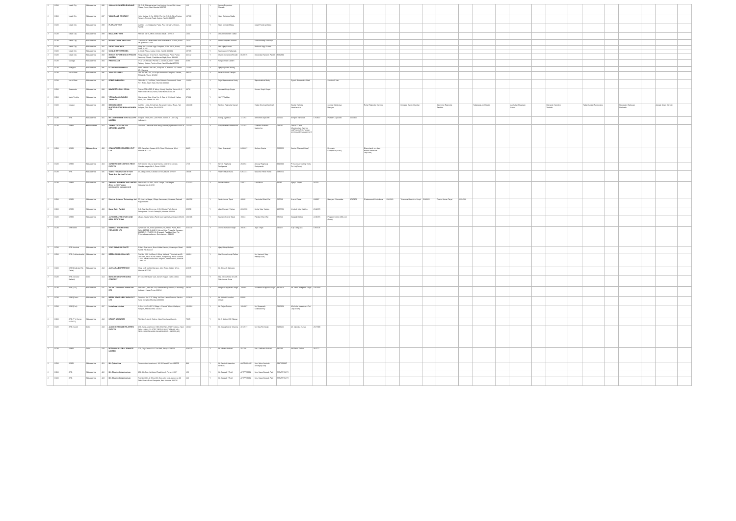| 2 | BOM | Nasik City | Maharashtra | 386 | SUMAN DNYANDEO DHAVALE | 71, G-1, Bhimashankar Hsg Society Sector 19A Urban Phase, Nerul, Navi Mumbai 400706 | 120 | | Y | Suman Dnyandeo Dhavale | | | | | | | | | | | | | | | | | | | | | | | | | |
| 2 | BOM | Nasik City | Maharashtra | 387 | WALKE AND COMPANY | Hotel Status, S. No: 66/62, Plot No: 7+8+9, New Pupiya Nursery, Trimbak Road, Satpur, Nashik 422007 | 167.60 | | Y | Kiran Dattatray Walke | | | | | | | | | | | | | | | | | | | | | | | | | |
| 2 | BOM | Nasik City | Maharashtra | 388 | FLORA HI TECH | Gat No. 118, Baligacha Pada, Post Narwal's, Dindori, Nashik | 315.33 | | Y | Kiran Shripati Maley | | Swati Pushkraj Maley | | | | | | | | | | | | | | | | | | | | | | | |
| 2 | BOM | Nasik City | Maharashtra | 389 | BALAJI MOTORS | Plot No. 59/78, MIDC Ambad, Nasik - 422010 | 143.1 | | Y | Vishal Dattatram Gaikal | | | | | | | | | | | | | | | | | | | | | | | | | |
| 2 | BOM | Nasik City | Maharashtra | 390 | POORVI DIPAK THAKKAR | Gat No 175 Kanashwadi Near Bhavanatah Mandir, Khed Tal Igatpuri 422403 | 136.9 | | Y | Poorvi Deepak Thakkar | | Sneha Pratap Somaiya | | | | | | | | | | | | | | | | | | | | | | | |
| 2 | BOM | Nasik City | Maharashtra | 391 | SPORTS LOCKER | Shop No 2, Ashok Vijay Complex, S.No. 23/20, Road, Pune 411011 | 282.68 | | Y | Vinit Vijay Grover | | Prakash Vijay Grover | | | | | | | | | | | | | | | | | | | | | | | |
| 2 | BOM | Nasik City | Maharashtra | 392 | UNIQUE ENTERPRISES | 2, Circle Plaza, Sarda Circle, Nashik 422001 | 287.65 | | Y | Kaumaauni B Talwwala | | | | | | | | | | | | | | | | | | | | | | | | | |
| 2 | BOM | Nasik City | Maharashtra | 393 | ITOUCH INFOTRONICS PRIVATE LIMITED | Pooja Classic, Shop No 5, Near Mourya Petrol Pump, Sambhaji Chowk, Pradhikaran Nigdi, Pune 411044 | 345.42 | | Y | Dhanik Devendra Parekh | 8649975 | Devendra Ramesh Parekh | 8632849 | | | | | | | | | | | | | | | | | | | | | | |
| 2 | BOM | Masaga | Maharashtra | 394 | PRINT IMAGE | 7/7A, Om Arcade, Plot No 1, Sector 20, Opp. Turbhe Railway Station, Turbhe West, Navi Mumbai 400703 | 328.6 | | Y | Ranjan Vilas Sawant | | | | | | | | | | | | | | | | | | | | | | | | | |
| 2 | BOM | Kharghar | Maharashtra | 395 | GLORY ENTERPRISES | Plam Avenue CHS Ltd., Shop No. 4, Plot No. 70, Sector-20, Kharghar | 122.69 | | Y | Vijay Augustin Biscay | | | | | | | | | | | | | | | | | | | | | | | | | |
| 2 | BOM | Nerul West | Maharashtra | 396 | ASHA TRADERS | Unit No 206, 207, A/6 Kripa Industrial Complex, Sonale, Bhiwandi, Thane 421302 | 380.44 | | Y | Asha Prakash Kanojia | | | | | | | | | | | | | | | | | | | | | | | | | |
| 2 | BOM | Nerul West | Maharashtra | 397 | ORBIT OVERSEAS | Office No. 3, 1st Floor, John Roberts Compound, Sewri Fort Road, Sewri East, Mumbai 400015 | 124.94 | | Y | Rajiv Rajendrabhai Mody | | Rajendrabhai Mody | | Piyush Bhupendra Shah | | Sunitha S Nair | | | | | | | | | | | | | | | | | | | |
| 2 | BOM | Seawoods | Maharashtra | 398 | NAVNEET SINGH GOGIA | Flat no 504 & 505, C Wing, Shreeji Heights, Sector 46 A, Palm Beach Road, Nerul, Navi Mumbai 400706 | 247.2 | | Y | Navneet Singh Gogia | | Simran Singh Gogia | | | | | | | | | | | | | | | | | | | | | | | |
| 2 | BOM | Vashi Turbhe | Maharashtra | 399 | VITHALDAS GOVINDJI THAKKAR | Mamleswar Bldg, Shop No. 6, Opp M H School, Kalyan West, Dist. Thane 421 301 | 370.11 | | Y | Kirti V Thakker | | | | | | | | | | | | | | | | | | | | | | | | | |
| 2 | BOM | Indapur | Maharashtra | 400 | MANGALSIDDHI MULTIPURPOSE M.SAHAJANEH LTD | Gat No. 160/2, At-Sokhati, Baramati Indapur Road, Tal-Indapur, Dist.-Pune, Pin-413106 | 1046.09 | | Y | Tambde Rajendra Manali | | Yadav Krishnaji Dashrath | | Devkar Kalidas Harichandra | | Shinde Dattatraya Narayan | | Rahul Rajendra Tambde | | Ghogare Ashok Shankar | | Jaychime Rajendra Tambde | | Nalawade Anil Manik | | Madhakar Bhagwan Shinde | | Mangesh Namdeo Tambde | | Yadav Sanjay Pandurang | | Nanaware Babusao Dashrath | | Jawale Kisan Ganpat | |
| 2 | BOM | ARB | Maharashtra | 401 | M/s CORPORATE ISPAT ALLOYS LIMITED | Insignia Tower, 6/N-1,3rd Floor, Sector-V, Lake City Kolkata-91 | 5541.1 | | Y | Manoj Jayaswal | 127354 | Abhishek Jayaswal | 567911 | Abhijeet Jayaswal | 1760637 | Prakash Jayaswal | 1066906 | | | | | | | | | | | | | | | | | | |
| 2 | BOM | SAMB | Maharashtra | 402 | TRIMAX DATACENTER SERVICES LIMITED | 2nd floor, Universal Mills Marg,Vikhroli(W) Mumbai-400079 | 1256.97 | | Y | Surya Prakash Madrecha | 232283 | Chandra Prakash Madrecha | 233232 | Trimax IT and Infrastructure Service Ltd(Prior to NCLT under previous/old management) | | | | | | | | | | | | | | | | | | | | | |
| 2 | BOM | SAMB | Maharashtra | 403 | COLOURMET INFRATECH PVT LTD | 306, Sanghvie Square M.G. Road Ghatkopar West mumbai-400077 | 648.5 | | Y | Nirav Bhanshali | 6496827 | Kishore Gupta | 5866858 | Sachet Bhansali(Guar) | | Kenmark Enterprises(Guar) | | Bhanchamb ers Auto Power Stand Pvt Ltd(Guar) | | | | | | | | | | | | | | | | | |
| 2 | BOM | SAMB | Maharashtra | 404 | SUREFIRE DIE CASTING TECH PVT LTD | 505 Govind Gaurav apartments, Swanand Society, Shankar nagar No-2, Pune-411009 | 1728 | | Y | Ashish Raghuraj Deshpande | 392092 | Akshay Raghuraj Deshpande | 3416344 | Prima Gear Cutting Tools Pvt Ltd(Guar) | | | | | | | | | | | | | | | | | | | | | |
| 2 | BOM | ARB | Maharashtra | 405 | Swami Tiles Division of Irwin Trade And Service Pvt Ltd. | 16, Viraj Corner, Canada Corner,Nashik 422022 | 193.96 | | Y | Hitesh Hasan Karia | 6364241 | Nutasha Hitesh Karia | 6386561 | | | | | | | | | | | | | | | | | | | | | | |
| 2 | BOM | SAMB | Maharashtra | 406 | SHARON BIO MEDICINE LIMITED (Prior to NCLT under previous/old management) | Plot no W-34& 34/1, MIDC Taloja, Dist-Raigad Maharashtra-410208 | 5765.32 | | Y | Savita Godiwa | 42957 | Lalit Misra | 33689 | Vijay L Kripani | 33759 | | | | | | | | | | | | | | | | | | | | |
| 2 | BOM | SAMB | Maharashtra | 407 | Krishna Knitwear Technology Ltd | 65, Krishna Nagar, Village Samarvani, Silvassa ,Dadra& Nagar Haveli | 1945.58 | | Y | Navin Kumar Tayal | 48686 | Pamindra Bihari Rai | 780521 | Anand Zawar | 233967 | Narayan Ghumatkar | 1717978 | Chaturawedi Govindbhai | 2942026 | Trivendra Shambhu Singh | 5240352 | Pravin Kumar Tayal | 6994568 | | | | | | | | | | | | |
| 2 | BOM | SAMB | Maharashtra | 408 | Nanai Dairy Pvt Ltd | G-1, Aashiker Empress, K.W. Chhate Path,Behind Portuguese Church Dadar(W) Mumbai-400028 | 659.59 | | Y | Vijay Ramesh Vaidya | 3823996 | Smita Vijay Vaidya | 2467532 | Vrushali Vijay Vaidya | 2642378 | | | | | | | | | | | | | | | | | | | | |
| 2 | BOM | SAMB | Maharashtra | 409 | JAY BHARAT TEXTILES AND REAL ESTATE Ltd | Village-Savas Taluka Pardi near vapi,Valsad Gujrat-396191 | 1032.96 | | Y | Saurabh Kumar Tayal | 15684 | Pandra Bihari Rai | 780521 | Deepak Mathur | 2246715 | Pulgaon Cotton Mills Ltd (Guar) | | | | | | | | | | | | | | | | | | | |
| 2 | BOM | SAM Delhi | Delhi | 410 | ENERGO ENGINEERING PROJECTS LTD | 1) Flat No.706, Eros Apartment, 56, Nehru Place, New Delhi- 110019. 2) 249 C, Udyog Vihar Phase IV, Gurgaon- 122016 3) 175/176 K G Chawadi, Palakkad Main Rd. Thirumalayampalayam, Coimbatore – 641105 | 3246.43 | | Y | Dinesh Bahadur Singh | 290461 | Jaya Singh | 636957 | Sujit Dasgupta | 1055545 | | | | | | | | | | | | | | | | | | | | |
| 2 | BOM | ARB Mumbai | Maharashtra | 411 | VIJAY SHIVAJI KOKATE | 3 Nishi Apartment, Near Kalika Garden, Gharanpur Road Nashik Pin 422005 | 193.93 | | Y | Vijay Shivaji Kokate | | | | | | | | | | | | | | | | | | | | | | | | | |
| 2 | BOM | ARB (Lokhandwala) | Maharashtra | 412 | DEEPA SOMAJI PALKAR | Flat No. 203, 2nd floor, A Wing, Mahavir Trinkets A and B CHS Ltd., Near Hurria Adlabs, Kanjurmarg West, Mumbai. G 210, Kailash Industrial Complex, Vikhroli West, Mumbai – 400 079 | 144.14 | | Y | Mrs Deepa Somaji Palkar | | Mr. Santosh Vijay Palkar(Guar) | | | | | | | | | | | | | | | | | | | | | | | |
| 2 | BOM | SAM (Gokhale Rd, Dadar) | Maharashtra | 413 | JAKHARIA ENTERPRISE | Shop no 6 Mohini Mansion, Mori Road, Mahim West, Mumbai-400016 | 428.76 | | Y | Mr. Jitesh H Jakharia | | | | | | | | | | | | | | | | | | | | | | | | | |
| 2 | BOM | ARB (Greater Kailash) | Delhi | 414 | BANKEY BIHARI TRADING COMPANY | 4/7188, Mahaveer Gali, Gandhi Nagar, Delhi-110031 | 200.36 | | Y | Mrs. Ishwa Arora Mrs Mr. Nitin Kumar Arora | | | | | | | | | | | | | | | | | | | | | | | | | |
| 2 | BOM | ARB (SSI) | Maharashtra | 415 | VALAY CONSTRUCTIONS PVT LTD | Sec No 07, Plot No-508, Padmavati Apartment, E Building Indrayani Nagar Pune-411014 | 486.65 | | Y | Bhagwan Appasao Tonge | 780865 | Ushadevi Bhagwan Tonge | 3823324 | Mr. Nikhil Bhagwan Tonge | 1815668 | | | | | | | | | | | | | | | | | | | | |
| 2 | BOM | SAM (Overs | Maharashtra | 416 | BEZEL JEWELLERY INDIA PVT LTD | Premises No-6 "E" Wing 1st Floor Laxmi Towers, Bandra Kurla Complex Mumbai-4000006 | 2259.43 | | Y | Mr. Mehul Choudhsi Chiwai | 60099 | | | | | | | | | | | | | | | | | | | | | | | | |
| 2 | BOM | SAM (Fort) | Maharashtra | 417 | Loha Ispat Limited | S. No. 244/5 & OTH Village – Ransai Taluka Khalapur, Raigarh, Maharashtra 410203 | 1020.64 | | Y | Mr. Rajan Poddar | 1394067 | Mr. Biswanath Chakraborthy | 0325864 | M/s Loha Investment Pvt Ltd(GUAR) | | | | | | | | | | | | | | | | | | | | | |
| 2 | BOM | ARB (T V Center HUDCO) | Maharashtra | 418 | KRANTI AGENCIES | Plot No.45, Arish Colony, Near Panchayat Samiti, | 70.85 | | Y | Mr. S K Abed SK Dilawar | | | | | | | | | | | | | | | | | | | | | | | | | |
| 2 | BOM | ARB (South | Delhi | 419 | A AND M INFRADEVELOPERS PVT LTD | 174, Suraj Apartment, DDA MIG Flats, Pul Pehladpur, New Delhi-110044. 51,STRT, REDHI, MUSTHAKAM, VILL REDHI MUSTHAKAM SAHARANPUR – 247662 (UP) | 105.17 | | Y | Mr. Manoj Kumar Sharma | 2673577 | Mr. Braj Pal Singh | 5133200 | Mr. Vijendra Kumar | 2677098 | | | | | | | | | | | | | | | | | | | | |
| 2 | BOM | SAMB | Delhi | 420 | ROTOMAC GLOBAL PRIVATE LIMITED | 201, City Center 63/2 The Mall, Kanpur-208001 | 4685.23 | | Y | Mr. Vikram Kothari | 454706 | Mrs. Sadhana Kothari | 185743 | Mr Rahul Kothari | 454777 | | | | | | | | | | | | | | | | | | | | |
| 2 | BOM | SAMB | Maharashtra | 421 | M/s Quick Sale | Purushottam Apartment, 132 A Parvati Pune 411009 | 944 | | Y | Mr. Santosh Vasudeo Acharya | AAOPA9048E | Mrs. Neha Santosh Acharya(Guar) | ABIPA0688F | | | | | | | | | | | | | | | | | | | | | | |
| 2 | BOM | ARB | Maharashtra | 422 | M/s Dhartee Infrastructure | 404, 4th floor, Settlated Road Aundh Pune 411007 | 150 | | Y | Mr. Deepak Y Patil | AFZPP7606L | Mrs. Maya Deepak Patil | AMMPP9527H | | | | | | | | | | | | | | | | | | | | | | |
| 2 | BOM | ARB | Maharashtra | 423 | M/s Dhartee Infrastructure | Flat No 1801, A Wing 18th floor, plot no 2, sector no 19 Palm Beach Road Sanpada, Navi Mumbai 400705 | 240 | | Y | Mr. Deepak Y Patil | AFZPP7606L | Mrs. Maya Deepak Patil | AMMPP9527H | | | | | | | | | | | | | | | | | | | | | | |